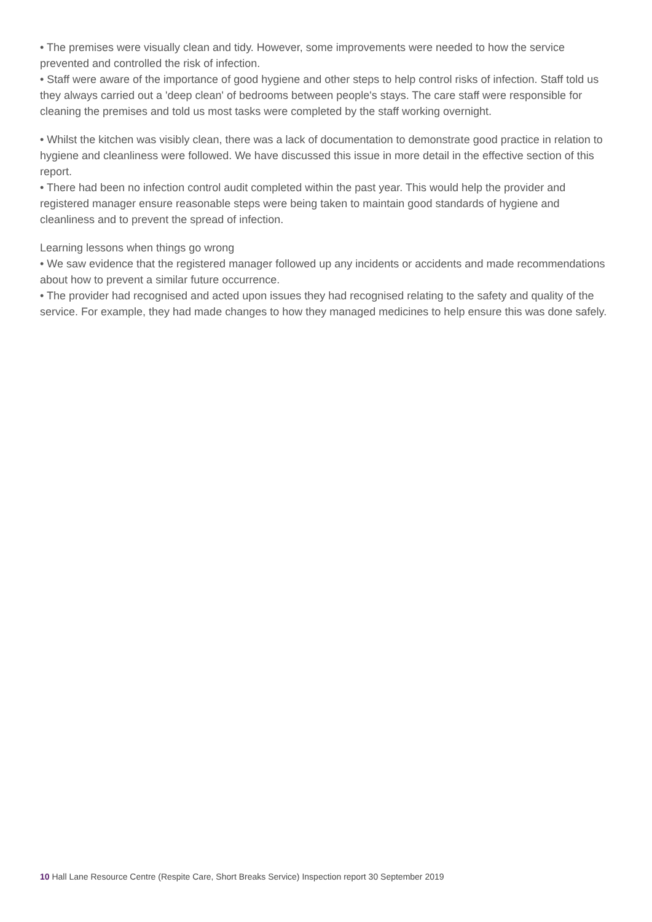• The premises were visually clean and tidy. However, some improvements were needed to how the service prevented and controlled the risk of infection.
• Staff were aware of the importance of good hygiene and other steps to help control risks of infection. Staff told us they always carried out a 'deep clean' of bedrooms between people's stays. The care staff were responsible for cleaning the premises and told us most tasks were completed by the staff working overnight.
• Whilst the kitchen was visibly clean, there was a lack of documentation to demonstrate good practice in relation to hygiene and cleanliness were followed. We have discussed this issue in more detail in the effective section of this report.
• There had been no infection control audit completed within the past year. This would help the provider and registered manager ensure reasonable steps were being taken to maintain good standards of hygiene and cleanliness and to prevent the spread of infection.
Learning lessons when things go wrong
• We saw evidence that the registered manager followed up any incidents or accidents and made recommendations about how to prevent a similar future occurrence.
• The provider had recognised and acted upon issues they had recognised relating to the safety and quality of the service. For example, they had made changes to how they managed medicines to help ensure this was done safely.
10 Hall Lane Resource Centre (Respite Care, Short Breaks Service) Inspection report 30 September 2019